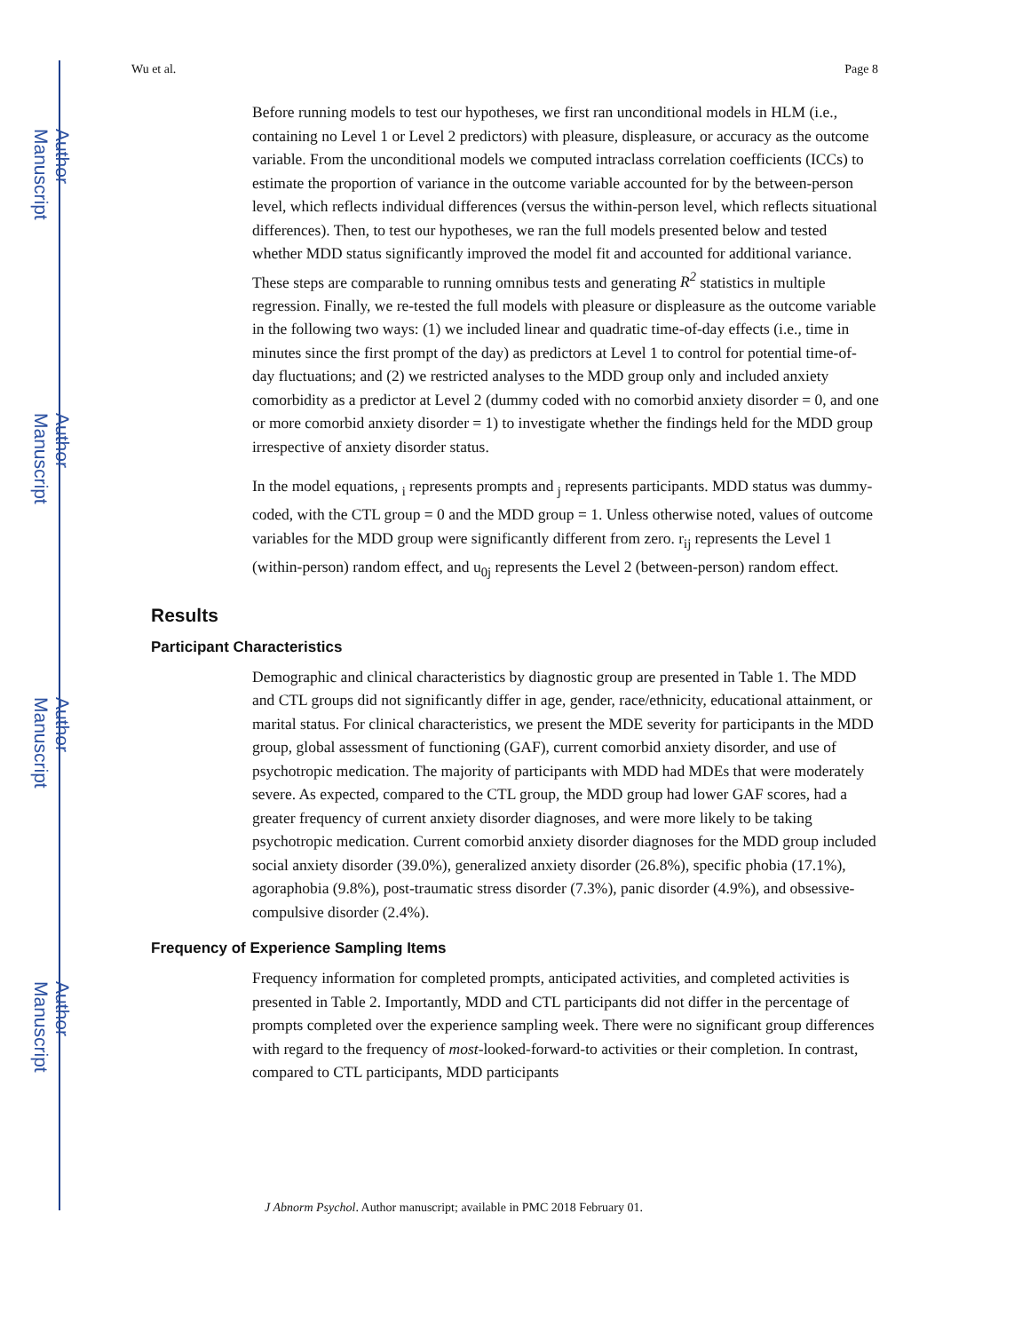Author Manuscript
Author Manuscript
Author Manuscript
Author Manuscript
Wu et al. Page 8
Before running models to test our hypotheses, we first ran unconditional models in HLM (i.e., containing no Level 1 or Level 2 predictors) with pleasure, displeasure, or accuracy as the outcome variable. From the unconditional models we computed intraclass correlation coefficients (ICCs) to estimate the proportion of variance in the outcome variable accounted for by the between-person level, which reflects individual differences (versus the within-person level, which reflects situational differences). Then, to test our hypotheses, we ran the full models presented below and tested whether MDD status significantly improved the model fit and accounted for additional variance. These steps are comparable to running omnibus tests and generating R<sup>2</sup> statistics in multiple regression. Finally, we re-tested the full models with pleasure or displeasure as the outcome variable in the following two ways: (1) we included linear and quadratic time-of-day effects (i.e., time in minutes since the first prompt of the day) as predictors at Level 1 to control for potential time-of-day fluctuations; and (2) we restricted analyses to the MDD group only and included anxiety comorbidity as a predictor at Level 2 (dummy coded with no comorbid anxiety disorder = 0, and one or more comorbid anxiety disorder = 1) to investigate whether the findings held for the MDD group irrespective of anxiety disorder status.
In the model equations, <sub>i</sub> represents prompts and <sub>j</sub> represents participants. MDD status was dummy-coded, with the CTL group = 0 and the MDD group = 1. Unless otherwise noted, values of outcome variables for the MDD group were significantly different from zero. r<sub>ij</sub> represents the Level 1 (within-person) random effect, and u<sub>0j</sub> represents the Level 2 (between-person) random effect.
Results
Participant Characteristics
Demographic and clinical characteristics by diagnostic group are presented in Table 1. The MDD and CTL groups did not significantly differ in age, gender, race/ethnicity, educational attainment, or marital status. For clinical characteristics, we present the MDE severity for participants in the MDD group, global assessment of functioning (GAF), current comorbid anxiety disorder, and use of psychotropic medication. The majority of participants with MDD had MDEs that were moderately severe. As expected, compared to the CTL group, the MDD group had lower GAF scores, had a greater frequency of current anxiety disorder diagnoses, and were more likely to be taking psychotropic medication. Current comorbid anxiety disorder diagnoses for the MDD group included social anxiety disorder (39.0%), generalized anxiety disorder (26.8%), specific phobia (17.1%), agoraphobia (9.8%), post-traumatic stress disorder (7.3%), panic disorder (4.9%), and obsessive-compulsive disorder (2.4%).
Frequency of Experience Sampling Items
Frequency information for completed prompts, anticipated activities, and completed activities is presented in Table 2. Importantly, MDD and CTL participants did not differ in the percentage of prompts completed over the experience sampling week. There were no significant group differences with regard to the frequency of most-looked-forward-to activities or their completion. In contrast, compared to CTL participants, MDD participants
J Abnorm Psychol. Author manuscript; available in PMC 2018 February 01.